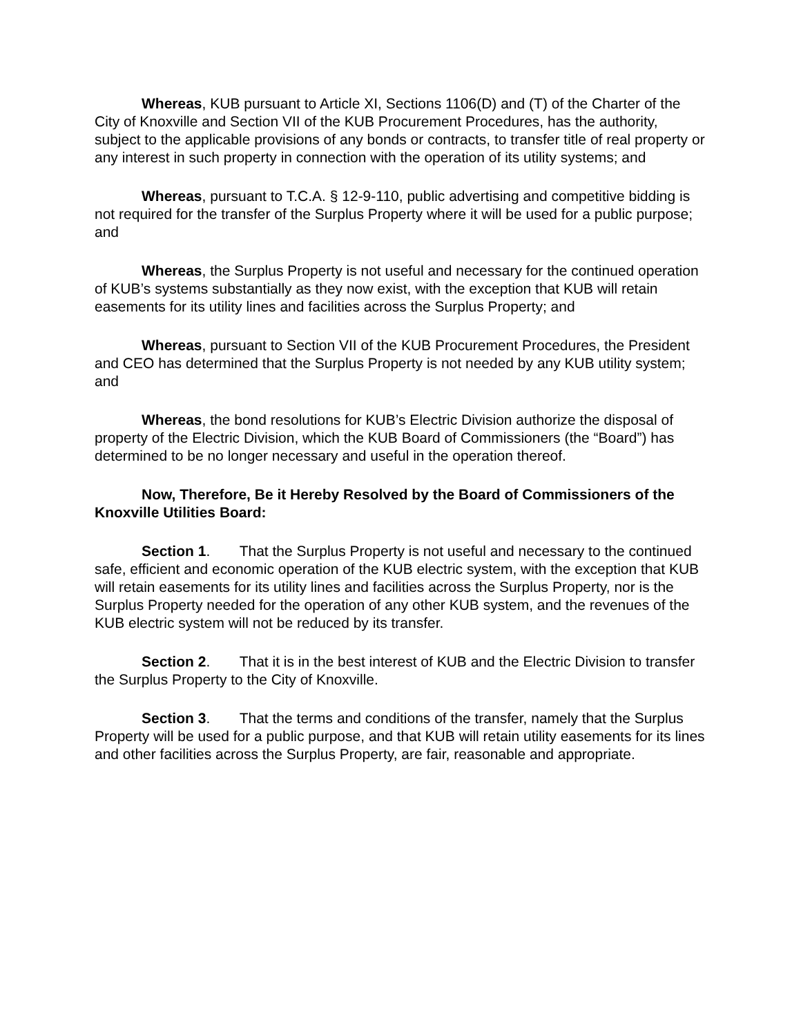Whereas, KUB pursuant to Article XI, Sections 1106(D) and (T) of the Charter of the City of Knoxville and Section VII of the KUB Procurement Procedures, has the authority, subject to the applicable provisions of any bonds or contracts, to transfer title of real property or any interest in such property in connection with the operation of its utility systems; and
Whereas, pursuant to T.C.A. § 12-9-110, public advertising and competitive bidding is not required for the transfer of the Surplus Property where it will be used for a public purpose; and
Whereas, the Surplus Property is not useful and necessary for the continued operation of KUB’s systems substantially as they now exist, with the exception that KUB will retain easements for its utility lines and facilities across the Surplus Property; and
Whereas, pursuant to Section VII of the KUB Procurement Procedures, the President and CEO has determined that the Surplus Property is not needed by any KUB utility system; and
Whereas, the bond resolutions for KUB’s Electric Division authorize the disposal of property of the Electric Division, which the KUB Board of Commissioners (the “Board”) has determined to be no longer necessary and useful in the operation thereof.
Now, Therefore, Be it Hereby Resolved by the Board of Commissioners of the Knoxville Utilities Board:
Section 1. That the Surplus Property is not useful and necessary to the continued safe, efficient and economic operation of the KUB electric system, with the exception that KUB will retain easements for its utility lines and facilities across the Surplus Property, nor is the Surplus Property needed for the operation of any other KUB system, and the revenues of the KUB electric system will not be reduced by its transfer.
Section 2. That it is in the best interest of KUB and the Electric Division to transfer the Surplus Property to the City of Knoxville.
Section 3. That the terms and conditions of the transfer, namely that the Surplus Property will be used for a public purpose, and that KUB will retain utility easements for its lines and other facilities across the Surplus Property, are fair, reasonable and appropriate.